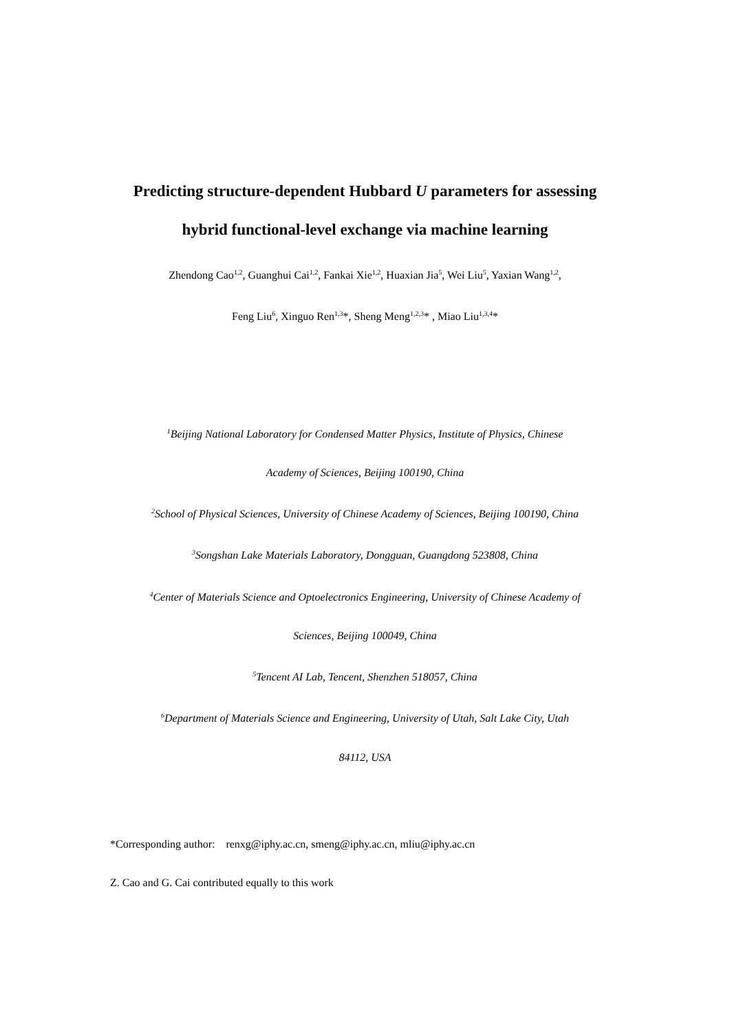Predicting structure-dependent Hubbard U parameters for assessing
hybrid functional-level exchange via machine learning
Zhendong Cao<sup>1,2</sup>, Guanghui Cai<sup>1,2</sup>, Fankai Xie<sup>1,2</sup>, Huaxian Jia<sup>5</sup>, Wei Liu<sup>5</sup>, Yaxian Wang<sup>1,2</sup>,
Feng Liu<sup>6</sup>, Xinguo Ren<sup>1,3</sup>*, Sheng Meng<sup>1,2,3</sup>* , Miao Liu<sup>1,3,4</sup>*
<sup>1</sup> Beijing National Laboratory for Condensed Matter Physics, Institute of Physics, Chinese
Academy of Sciences, Beijing 100190, China
<sup>2</sup> School of Physical Sciences, University of Chinese Academy of Sciences, Beijing 100190, China
<sup>3</sup> Songshan Lake Materials Laboratory, Dongguan, Guangdong 523808, China
<sup>4</sup> Center of Materials Science and Optoelectronics Engineering, University of Chinese Academy of
Sciences, Beijing 100049, China
<sup>5</sup> Tencent AI Lab, Tencent, Shenzhen 518057, China
<sup>6</sup> Department of Materials Science and Engineering, University of Utah, Salt Lake City, Utah
84112, USA
*Corresponding author: renxg@iphy.ac.cn, smeng@iphy.ac.cn, mliu@iphy.ac.cn
Z. Cao and G. Cai contributed equally to this work